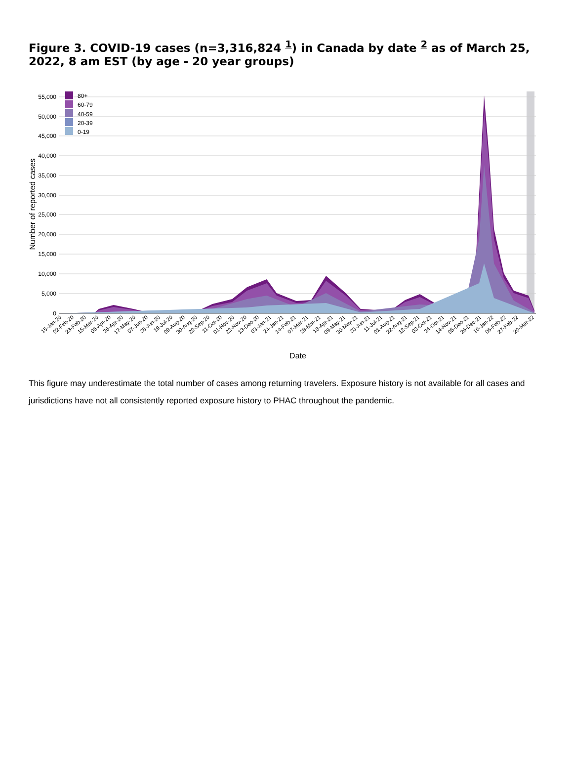Figure 3. COVID-19 cases (n=3,316,824 <sup>1</sup>) in Canada by date <sup>2</sup> as of March 25, 2022, 8 am EST (by age - 20 year groups)
55,000
50,000
45,000
40,000
35,000
30,000
25,000
20,000
15,000
10,000
5,000
0
80+
60-79
40-59
20-39
0-19
Number of reported cases
15-Jan-20
02-Feb-20
23-Feb-20
15-Mar-20
05-Apr-20
26-Apr-20
17-May-20
07-Jun-20
28-Jun-20
19-Jul-20
09-Aug-20
30-Aug-20
20-Sep-20
11-Oct-20
01-Nov-20
22-Nov-20
13-Dec-20
03-Jan-21
24-Jan-21
14-Feb-21
07-Mar-21
28-Mar-21
18-Apr-21
09-May-21
30-May-21
20-Jun-21
11-Jul-21
01-Aug-21
22-Aug-21
12-Sep-21
03-Oct-21
24-Oct-21
14-Nov-21
05-Dec-21
26-Dec-21
16-Jan-22
06-Feb-22
27-Feb-22
20-Mar-22
Date
This figure may underestimate the total number of cases among returning travelers. Exposure history is not available for all cases and jurisdictions have not all consistently reported exposure history to PHAC throughout the pandemic.